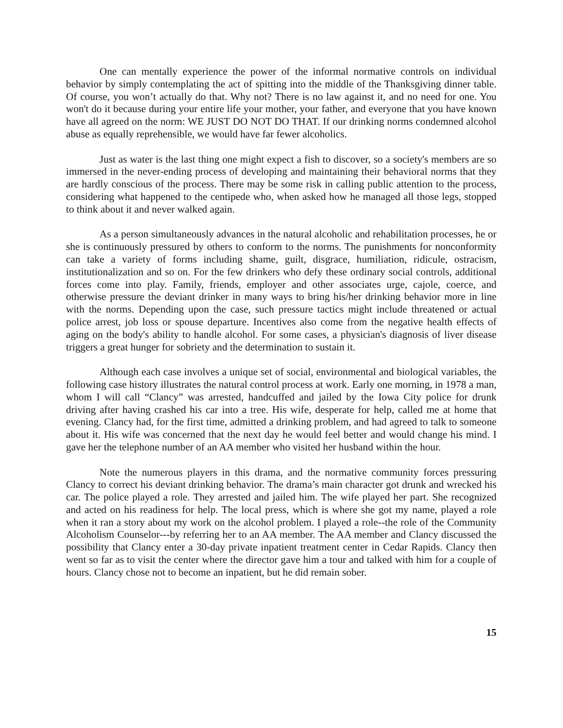One can mentally experience the power of the informal normative controls on individual behavior by simply contemplating the act of spitting into the middle of the Thanksgiving dinner table. Of course, you won’t actually do that. Why not? There is no law against it, and no need for one. You won't do it because during your entire life your mother, your father, and everyone that you have known have all agreed on the norm: WE JUST DO NOT DO THAT. If our drinking norms condemned alcohol abuse as equally reprehensible, we would have far fewer alcoholics.
Just as water is the last thing one might expect a fish to discover, so a society's members are so immersed in the never-ending process of developing and maintaining their behavioral norms that they are hardly conscious of the process. There may be some risk in calling public attention to the process, considering what happened to the centipede who, when asked how he managed all those legs, stopped to think about it and never walked again.
As a person simultaneously advances in the natural alcoholic and rehabilitation processes, he or she is continuously pressured by others to conform to the norms. The punishments for nonconformity can take a variety of forms including shame, guilt, disgrace, humiliation, ridicule, ostracism, institutionalization and so on. For the few drinkers who defy these ordinary social controls, additional forces come into play. Family, friends, employer and other associates urge, cajole, coerce, and otherwise pressure the deviant drinker in many ways to bring his/her drinking behavior more in line with the norms. Depending upon the case, such pressure tactics might include threatened or actual police arrest, job loss or spouse departure. Incentives also come from the negative health effects of aging on the body's ability to handle alcohol. For some cases, a physician's diagnosis of liver disease triggers a great hunger for sobriety and the determination to sustain it.
Although each case involves a unique set of social, environmental and biological variables, the following case history illustrates the natural control process at work. Early one morning, in 1978 a man, whom I will call “Clancy” was arrested, handcuffed and jailed by the Iowa City police for drunk driving after having crashed his car into a tree. His wife, desperate for help, called me at home that evening. Clancy had, for the first time, admitted a drinking problem, and had agreed to talk to someone about it. His wife was concerned that the next day he would feel better and would change his mind. I gave her the telephone number of an AA member who visited her husband within the hour.
Note the numerous players in this drama, and the normative community forces pressuring Clancy to correct his deviant drinking behavior. The drama’s main character got drunk and wrecked his car. The police played a role. They arrested and jailed him. The wife played her part. She recognized and acted on his readiness for help. The local press, which is where she got my name, played a role when it ran a story about my work on the alcohol problem. I played a role--the role of the Community Alcoholism Counselor---by referring her to an AA member. The AA member and Clancy discussed the possibility that Clancy enter a 30-day private inpatient treatment center in Cedar Rapids. Clancy then went so far as to visit the center where the director gave him a tour and talked with him for a couple of hours. Clancy chose not to become an inpatient, but he did remain sober.
15